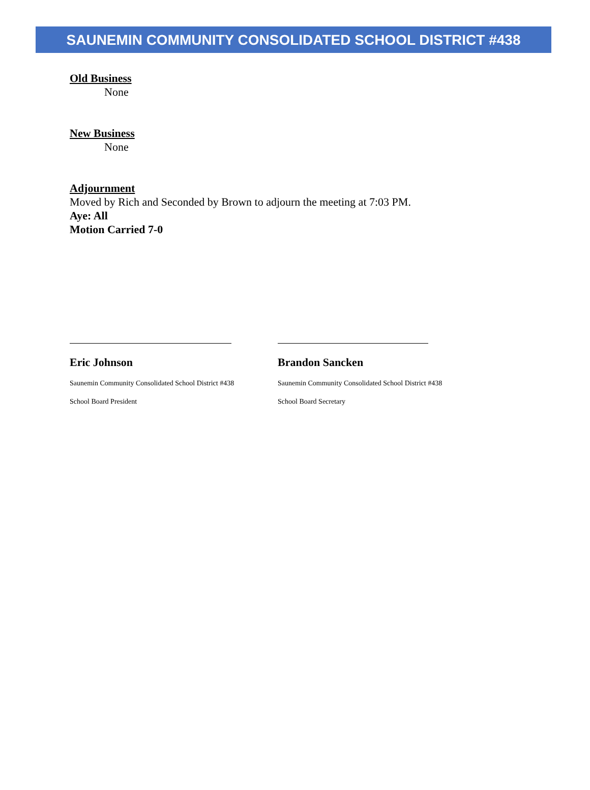SAUNEMIN COMMUNITY CONSOLIDATED SCHOOL DISTRICT #438
Old Business
None
New Business
None
Adjournment
Moved by Rich and Seconded by Brown to adjourn the meeting at 7:03 PM.
Aye: All
Motion Carried 7-0
Eric Johnson
Saunemin Community Consolidated School District #438
School Board President
Brandon Sancken
Saunemin Community Consolidated School District #438
School Board Secretary